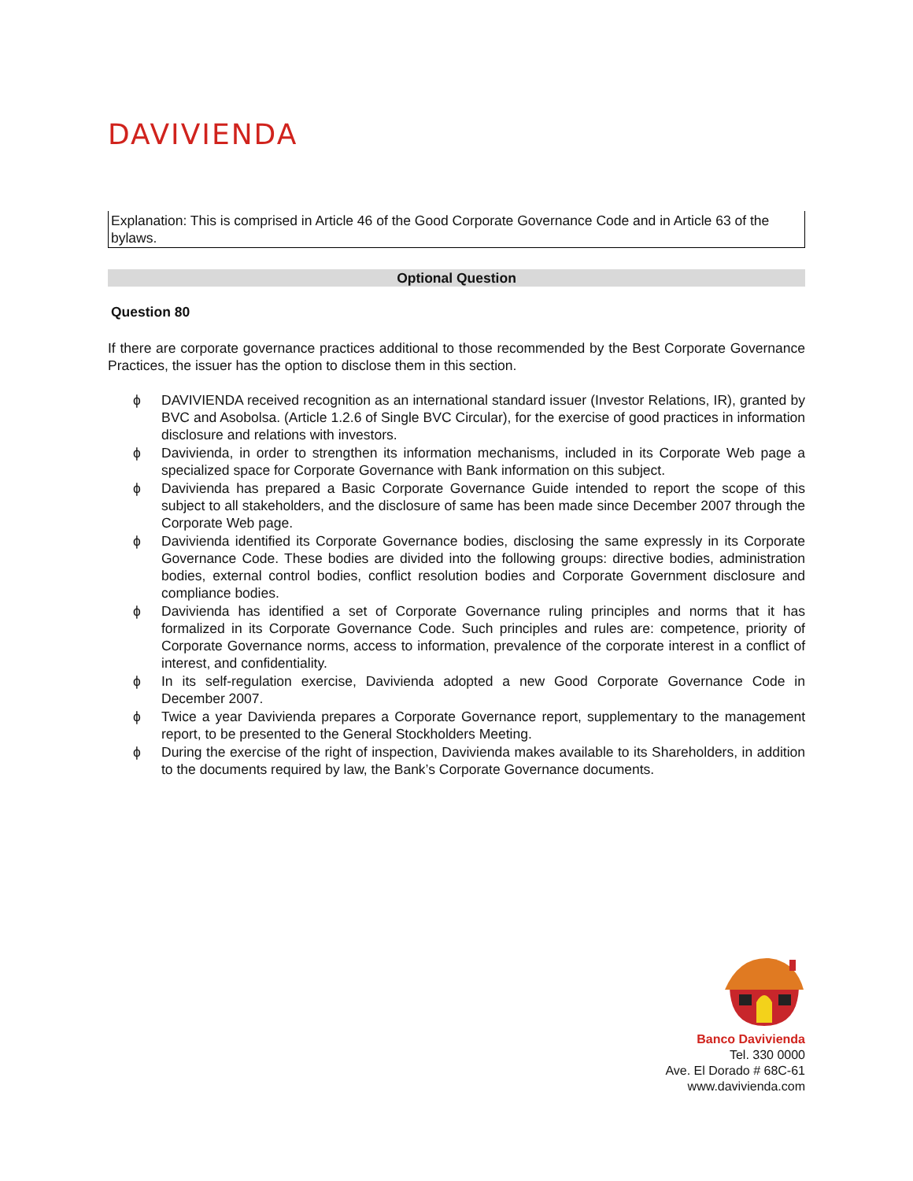DAVIVIENDA
Explanation: This is comprised in Article 46 of the Good Corporate Governance Code and in Article 63 of the bylaws.
Optional Question
Question 80
If there are corporate governance practices additional to those recommended by the Best Corporate Governance Practices, the issuer has the option to disclose them in this section.
ϕ DAVIVIENDA received recognition as an international standard issuer (Investor Relations, IR), granted by BVC and Asobolsa. (Article 1.2.6 of Single BVC Circular), for the exercise of good practices in information disclosure and relations with investors.
ϕ Davivienda, in order to strengthen its information mechanisms, included in its Corporate Web page a specialized space for Corporate Governance with Bank information on this subject.
ϕ Davivienda has prepared a Basic Corporate Governance Guide intended to report the scope of this subject to all stakeholders, and the disclosure of same has been made since December 2007 through the Corporate Web page.
ϕ Davivienda identified its Corporate Governance bodies, disclosing the same expressly in its Corporate Governance Code. These bodies are divided into the following groups: directive bodies, administration bodies, external control bodies, conflict resolution bodies and Corporate Government disclosure and compliance bodies.
ϕ Davivienda has identified a set of Corporate Governance ruling principles and norms that it has formalized in its Corporate Governance Code. Such principles and rules are: competence, priority of Corporate Governance norms, access to information, prevalence of the corporate interest in a conflict of interest, and confidentiality.
ϕ In its self-regulation exercise, Davivienda adopted a new Good Corporate Governance Code in December 2007.
ϕ Twice a year Davivienda prepares a Corporate Governance report, supplementary to the management report, to be presented to the General Stockholders Meeting.
ϕ During the exercise of the right of inspection, Davivienda makes available to its Shareholders, in addition to the documents required by law, the Bank’s Corporate Governance documents.
Banco Davivienda
Tel. 330 0000
Ave. El Dorado # 68C-61
www.davivienda.com